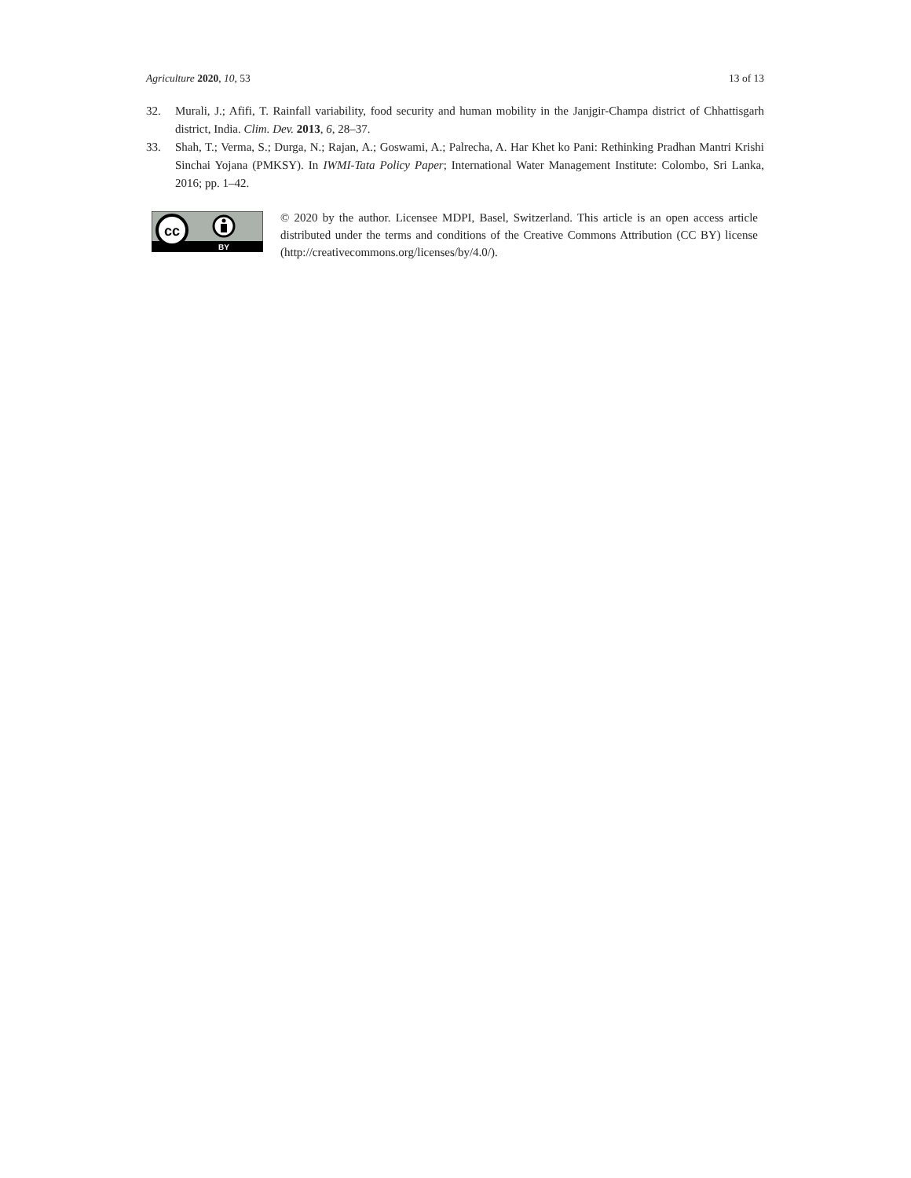Agriculture 2020, 10, 53 13 of 13
32. Murali, J.; Afifi, T. Rainfall variability, food security and human mobility in the Janjgir-Champa district of Chhattisgarh district, India. Clim. Dev. 2013, 6, 28–37.
33. Shah, T.; Verma, S.; Durga, N.; Rajan, A.; Goswami, A.; Palrecha, A. Har Khet ko Pani: Rethinking Pradhan Mantri Krishi Sinchai Yojana (PMKSY). In IWMI-Tata Policy Paper; International Water Management Institute: Colombo, Sri Lanka, 2016; pp. 1–42.
cc
BY
© 2020 by the author. Licensee MDPI, Basel, Switzerland. This article is an open access article distributed under the terms and conditions of the Creative Commons Attribution (CC BY) license (http://creativecommons.org/licenses/by/4.0/).